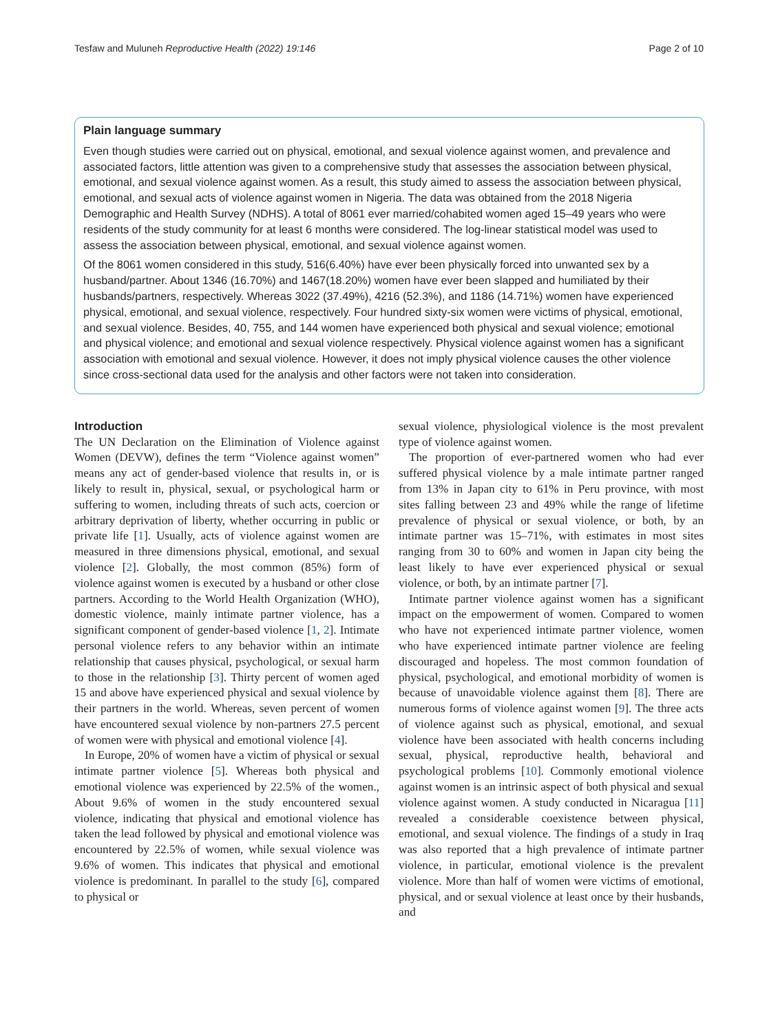Tesfaw and Muluneh Reproductive Health (2022) 19:146 Page 2 of 10
Plain language summary
Even though studies were carried out on physical, emotional, and sexual violence against women, and prevalence and associated factors, little attention was given to a comprehensive study that assesses the association between physical, emotional, and sexual violence against women. As a result, this study aimed to assess the association between physical, emotional, and sexual acts of violence against women in Nigeria. The data was obtained from the 2018 Nigeria Demographic and Health Survey (NDHS). A total of 8061 ever married/cohabited women aged 15–49 years who were residents of the study community for at least 6 months were considered. The log-linear statistical model was used to assess the association between physical, emotional, and sexual violence against women.
Of the 8061 women considered in this study, 516(6.40%) have ever been physically forced into unwanted sex by a husband/partner. About 1346 (16.70%) and 1467(18.20%) women have ever been slapped and humiliated by their husbands/partners, respectively. Whereas 3022 (37.49%), 4216 (52.3%), and 1186 (14.71%) women have experienced physical, emotional, and sexual violence, respectively. Four hundred sixty-six women were victims of physical, emotional, and sexual violence. Besides, 40, 755, and 144 women have experienced both physical and sexual violence; emotional and physical violence; and emotional and sexual violence respectively. Physical violence against women has a significant association with emotional and sexual violence. However, it does not imply physical violence causes the other violence since cross-sectional data used for the analysis and other factors were not taken into consideration.
Introduction
The UN Declaration on the Elimination of Violence against Women (DEVW), defines the term “Violence against women” means any act of gender-based violence that results in, or is likely to result in, physical, sexual, or psychological harm or suffering to women, including threats of such acts, coercion or arbitrary deprivation of liberty, whether occurring in public or private life [1]. Usually, acts of violence against women are measured in three dimensions physical, emotional, and sexual violence [2]. Globally, the most common (85%) form of violence against women is executed by a husband or other close partners. According to the World Health Organization (WHO), domestic violence, mainly intimate partner violence, has a significant component of gender-based violence [1, 2]. Intimate personal violence refers to any behavior within an intimate relationship that causes physical, psychological, or sexual harm to those in the relationship [3]. Thirty percent of women aged 15 and above have experienced physical and sexual violence by their partners in the world. Whereas, seven percent of women have encountered sexual violence by non-partners 27.5 percent of women were with physical and emotional violence [4].
In Europe, 20% of women have a victim of physical or sexual intimate partner violence [5]. Whereas both physical and emotional violence was experienced by 22.5% of the women., About 9.6% of women in the study encountered sexual violence, indicating that physical and emotional violence has taken the lead followed by physical and emotional violence was encountered by 22.5% of women, while sexual violence was 9.6% of women. This indicates that physical and emotional violence is predominant. In parallel to the study [6], compared to physical or
sexual violence, physiological violence is the most prevalent type of violence against women.
The proportion of ever-partnered women who had ever suffered physical violence by a male intimate partner ranged from 13% in Japan city to 61% in Peru province, with most sites falling between 23 and 49% while the range of lifetime prevalence of physical or sexual violence, or both, by an intimate partner was 15–71%, with estimates in most sites ranging from 30 to 60% and women in Japan city being the least likely to have ever experienced physical or sexual violence, or both, by an intimate partner [7].
Intimate partner violence against women has a significant impact on the empowerment of women. Compared to women who have not experienced intimate partner violence, women who have experienced intimate partner violence are feeling discouraged and hopeless. The most common foundation of physical, psychological, and emotional morbidity of women is because of unavoidable violence against them [8]. There are numerous forms of violence against women [9]. The three acts of violence against such as physical, emotional, and sexual violence have been associated with health concerns including sexual, physical, reproductive health, behavioral and psychological problems [10]. Commonly emotional violence against women is an intrinsic aspect of both physical and sexual violence against women. A study conducted in Nicaragua [11] revealed a considerable coexistence between physical, emotional, and sexual violence. The findings of a study in Iraq was also reported that a high prevalence of intimate partner violence, in particular, emotional violence is the prevalent violence. More than half of women were victims of emotional, physical, and or sexual violence at least once by their husbands, and